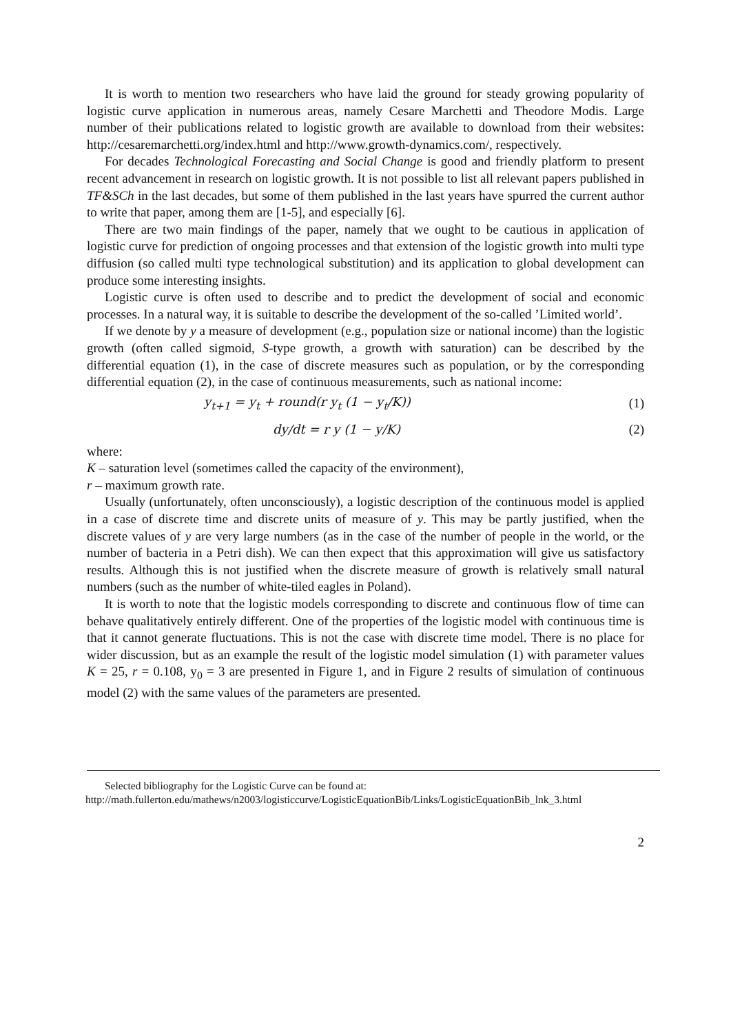It is worth to mention two researchers who have laid the ground for steady growing popularity of logistic curve application in numerous areas, namely Cesare Marchetti and Theodore Modis. Large number of their publications related to logistic growth are available to download from their websites: http://cesaremarchetti.org/index.html and http://www.growth-dynamics.com/, respectively.
For decades Technological Forecasting and Social Change is good and friendly platform to present recent advancement in research on logistic growth. It is not possible to list all relevant papers published in TF&SCh in the last decades, but some of them published in the last years have spurred the current author to write that paper, among them are [1-5], and especially [6].
There are two main findings of the paper, namely that we ought to be cautious in application of logistic curve for prediction of ongoing processes and that extension of the logistic growth into multi type diffusion (so called multi type technological substitution) and its application to global development can produce some interesting insights.
Logistic curve is often used to describe and to predict the development of social and economic processes. In a natural way, it is suitable to describe the development of the so-called ’Limited world’.
If we denote by y a measure of development (e.g., population size or national income) than the logistic growth (often called sigmoid, S-type growth, a growth with saturation) can be described by the differential equation (1), in the case of discrete measures such as population, or by the corresponding differential equation (2), in the case of continuous measurements, such as national income:
y<sub>t+1</sub> = y<sub>t</sub> + round(r y<sub>t</sub> (1 − y<sub>t</sub>/K))
(1)
dy/dt = r y (1 − y/K) (2)
where:
K – saturation level (sometimes called the capacity of the environment),
r – maximum growth rate.
Usually (unfortunately, often unconsciously), a logistic description of the continuous model is applied in a case of discrete time and discrete units of measure of y. This may be partly justified, when the discrete values of y are very large numbers (as in the case of the number of people in the world, or the number of bacteria in a Petri dish). We can then expect that this approximation will give us satisfactory results. Although this is not justified when the discrete measure of growth is relatively small natural numbers (such as the number of white-tiled eagles in Poland).
It is worth to note that the logistic models corresponding to discrete and continuous flow of time can behave qualitatively entirely different. One of the properties of the logistic model with continuous time is that it cannot generate fluctuations. This is not the case with discrete time model. There is no place for wider discussion, but as an example the result of the logistic model simulation (1) with parameter values K = 25, r = 0.108, y<sub>0</sub> = 3 are presented in Figure 1, and in Figure 2 results of simulation of continuous model (2) with the same values of the parameters are presented.
Selected bibliography for the Logistic Curve can be found at:
http://math.fullerton.edu/mathews/n2003/logisticcurve/LogisticEquationBib/Links/LogisticEquationBib_lnk_3.html
2